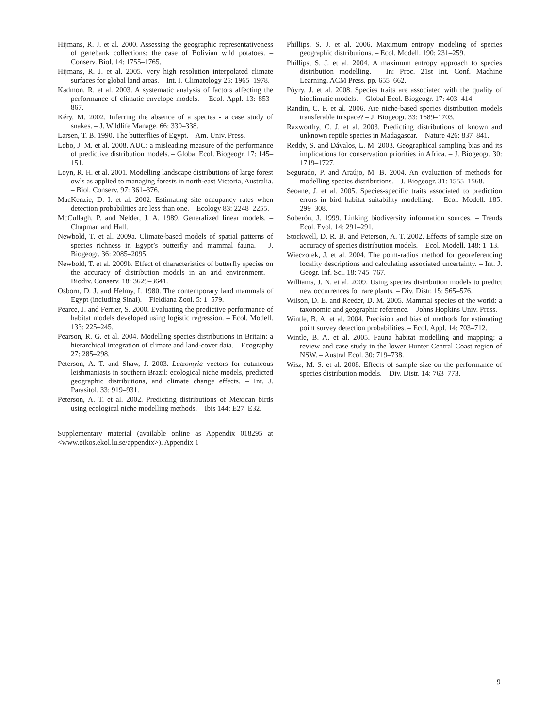Hijmans, R. J. et al. 2000. Assessing the geographic representativeness of genebank collections: the case of Bolivian wild potatoes. – Conserv. Biol. 14: 1755–1765.
Hijmans, R. J. et al. 2005. Very high resolution interpolated climate surfaces for global land areas. – Int. J. Climatology 25: 1965–1978.
Kadmon, R. et al. 2003. A systematic analysis of factors affecting the performance of climatic envelope models. – Ecol. Appl. 13: 853–867.
Kéry, M. 2002. Inferring the absence of a species - a case study of snakes. – J. Wildlife Manage. 66: 330–338.
Larsen, T. B. 1990. The butterflies of Egypt. – Am. Univ. Press.
Lobo, J. M. et al. 2008. AUC: a misleading measure of the performance of predictive distribution models. – Global Ecol. Biogeogr. 17: 145–151.
Loyn, R. H. et al. 2001. Modelling landscape distributions of large forest owls as applied to managing forests in north-east Victoria, Australia. – Biol. Conserv. 97: 361–376.
MacKenzie, D. I. et al. 2002. Estimating site occupancy rates when detection probabilities are less than one. – Ecology 83: 2248–2255.
McCullagh, P. and Nelder, J. A. 1989. Generalized linear models. – Chapman and Hall.
Newbold, T. et al. 2009a. Climate-based models of spatial patterns of species richness in Egypt’s butterfly and mammal fauna. – J. Biogeogr. 36: 2085–2095.
Newbold, T. et al. 2009b. Effect of characteristics of butterfly species on the accuracy of distribution models in an arid environment. – Biodiv. Conserv. 18: 3629–3641.
Osborn, D. J. and Helmy, I. 1980. The contemporary land mammals of Egypt (including Sinai). – Fieldiana Zool. 5: 1–579.
Pearce, J. and Ferrier, S. 2000. Evaluating the predictive performance of habitat models developed using logistic regression. – Ecol. Modell. 133: 225–245.
Pearson, R. G. et al. 2004. Modelling species distributions in Britain: a hierarchical integration of climate and land-cover data. – Ecography 27: 285–298.
Peterson, A. T. and Shaw, J. 2003. Lutzomyia vectors for cutaneous leishmaniasis in southern Brazil: ecological niche models, predicted geographic distributions, and climate change effects. – Int. J. Parasitol. 33: 919–931.
Peterson, A. T. et al. 2002. Predicting distributions of Mexican birds using ecological niche modelling methods. – Ibis 144: E27–E32.
Supplementary material (available online as Appendix 018295 at <www.oikos.ekol.lu.se/appendix>). Appendix 1
Phillips, S. J. et al. 2006. Maximum entropy modeling of species geographic distributions. – Ecol. Modell. 190: 231–259.
Phillips, S. J. et al. 2004. A maximum entropy approach to species distribution modelling. – In: Proc. 21st Int. Conf. Machine Learning. ACM Press, pp. 655–662.
Pöyry, J. et al. 2008. Species traits are associated with the quality of bioclimatic models. – Global Ecol. Biogeogr. 17: 403–414.
Randin, C. F. et al. 2006. Are niche-based species distribution models transferable in space? – J. Biogeogr. 33: 1689–1703.
Raxworthy, C. J. et al. 2003. Predicting distributions of known and unknown reptile species in Madagascar. – Nature 426: 837–841.
Reddy, S. and Dávalos, L. M. 2003. Geographical sampling bias and its implications for conservation priorities in Africa. – J. Biogeogr. 30: 1719–1727.
Segurado, P. and Araújo, M. B. 2004. An evaluation of methods for modelling species distributions. – J. Biogeogr. 31: 1555–1568.
Seoane, J. et al. 2005. Species-specific traits associated to prediction errors in bird habitat suitability modelling. – Ecol. Modell. 185: 299–308.
Soberón, J. 1999. Linking biodiversity information sources. – Trends Ecol. Evol. 14: 291–291.
Stockwell, D. R. B. and Peterson, A. T. 2002. Effects of sample size on accuracy of species distribution models. – Ecol. Modell. 148: 1–13.
Wieczorek, J. et al. 2004. The point-radius method for georeferencing locality descriptions and calculating associated uncertainty. – Int. J. Geogr. Inf. Sci. 18: 745–767.
Williams, J. N. et al. 2009. Using species distribution models to predict new occurrences for rare plants. – Div. Distr. 15: 565–576.
Wilson, D. E. and Reeder, D. M. 2005. Mammal species of the world: a taxonomic and geographic reference. – Johns Hopkins Univ. Press.
Wintle, B. A. et al. 2004. Precision and bias of methods for estimating point survey detection probabilities. – Ecol. Appl. 14: 703–712.
Wintle, B. A. et al. 2005. Fauna habitat modelling and mapping: a review and case study in the lower Hunter Central Coast region of NSW. – Austral Ecol. 30: 719–738.
Wisz, M. S. et al. 2008. Effects of sample size on the performance of species distribution models. – Div. Distr. 14: 763–773.
9